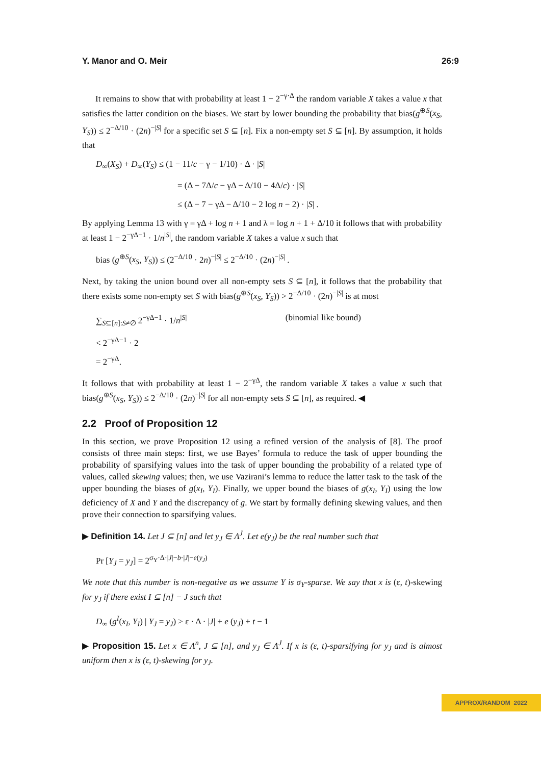Y. Manor and O. Meir 26:9
It remains to show that with probability at least 1 − 2<sup>−γ·Δ</sup> the random variable X takes a value x that satisfies the latter condition on the biases. We start by lower bounding the probability that bias(g<sup>⊕S</sup>(x<sub>S</sub>, Y<sub>S</sub>)) ≤ 2<sup>−Δ/10</sup> · (2n)<sup>−|S|</sup> for a specific set S ⊆ [n]. Fix a non-empty set S ⊆ [n]. By assumption, it holds that
D<sub>∞</sub>(X<sub>S</sub>) + D<sub>∞</sub>(Y<sub>S</sub>) ≤ (1 − 11/c − γ − 1/10) · Δ · |S|
= (Δ − 7Δ/c − γΔ − Δ/10 − 4Δ/c) · |S|
≤ (Δ − 7 − γΔ − Δ/10 − 2 log n − 2) · |S| .
By applying Lemma 13 with γ = γΔ + log n + 1 and λ = log n + 1 + Δ/10 it follows that with probability at least 1 − 2<sup>−γΔ−1</sup> · 1/n<sup>|S|</sup>, the random variable X takes a value x such that
bias (g<sup>⊕S</sup>(x<sub>S</sub>, Y<sub>S</sub>)) ≤ (2<sup>−Δ/10</sup> · 2n)<sup>−|S|</sup> ≤ 2<sup>−Δ/10</sup> · (2n)<sup>−|S|</sup> .
Next, by taking the union bound over all non-empty sets S ⊆ [n], it follows that the probability that there exists some non-empty set S with bias(g<sup>⊕S</sup>(x<sub>S</sub>, Y<sub>S</sub>)) > 2<sup>−Δ/10</sup> · (2n)<sup>−|S|</sup> is at most
∑<sub>S⊆[n]:S≠∅</sub> 2<sup>−γΔ−1</sup> · 1/n<sup>|S|</sup> (binomial like bound)
< 2<sup>−γΔ−1</sup> · 2
= 2<sup>−γΔ</sup>.
It follows that with probability at least 1 − 2<sup>−γΔ</sup>, the random variable X takes a value x such that bias(g<sup>⊕S</sup>(x<sub>S</sub>, Y<sub>S</sub>)) ≤ 2<sup>−Δ/10</sup> · (2n)<sup>−|S|</sup> for all non-empty sets S ⊆ [n], as required. ◀
2.2 Proof of Proposition 12
In this section, we prove Proposition 12 using a refined version of the analysis of [8]. The proof consists of three main steps: first, we use Bayes’ formula to reduce the task of upper bounding the probability of sparsifying values into the task of upper bounding the probability of a related type of values, called skewing values; then, we use Vazirani’s lemma to reduce the latter task to the task of the upper bounding the biases of g(x<sub>I</sub>, Y<sub>I</sub>). Finally, we upper bound the biases of g(x<sub>I</sub>, Y<sub>I</sub>) using the low deficiency of X and Y and the discrepancy of g. We start by formally defining skewing values, and then prove their connection to sparsifying values.
▶ Definition 14. Let J ⊆ [n] and let y<sub>J</sub> ∈ Λ<sup>J</sup>. Let e(y<sub>J</sub>) be the real number such that
Pr [Y<sub>J</sub> = y<sub>J</sub>] = 2<sup>σ<sub>Y</sub>·Δ·|J|−b·|J|−e(y<sub>J</sub>)</sup>
We note that this number is non-negative as we assume Y is σ<sub>Y</sub>-sparse. We say that x is (ε, t)-skewing for y<sub>J</sub> if there exist I ⊆ [n] − J such that
D<sub>∞</sub> (g<sup>I</sup>(x<sub>I</sub>, Y<sub>I</sub>) | Y<sub>J</sub> = y<sub>J</sub>) > ε · Δ · |J| + e (y<sub>J</sub>) + t − 1
▶ Proposition 15. Let x ∈ Λ<sup>n</sup>, J ⊆ [n], and y<sub>J</sub> ∈ Λ<sup>J</sup>. If x is (ε, t)-sparsifying for y<sub>J</sub> and is almost uniform then x is (ε, t)-skewing for y<sub>J</sub>.
APPROX/RANDOM 2022